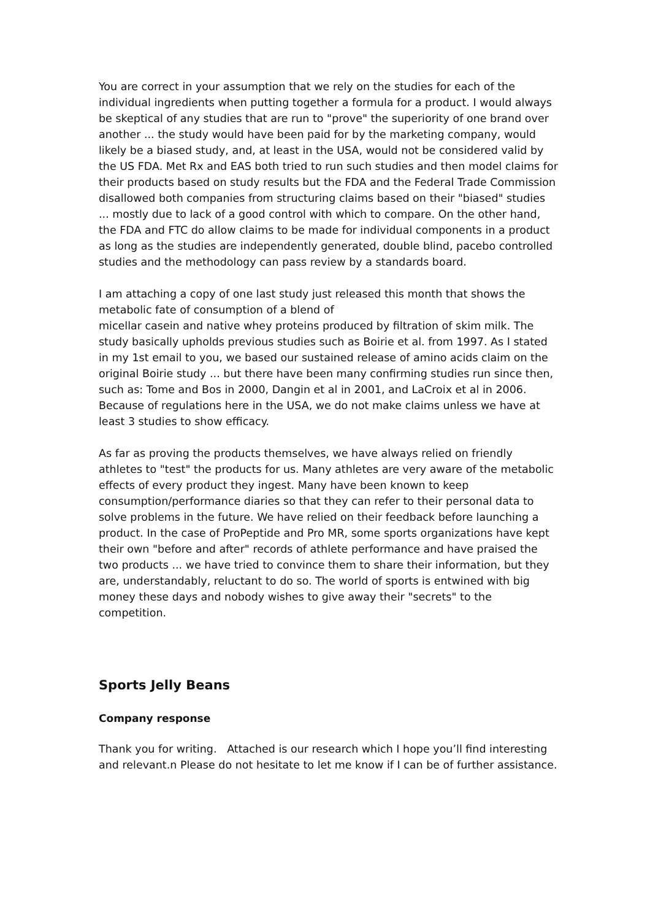You are correct in your assumption that we rely on the studies for each of the individual ingredients when putting together a formula for a product. I would always be skeptical of any studies that are run to "prove" the superiority of one brand over another ... the study would have been paid for by the marketing company, would likely be a biased study, and, at least in the USA, would not be considered valid by the US FDA. Met Rx and EAS both tried to run such studies and then model claims for their products based on study results but the FDA and the Federal Trade Commission disallowed both companies from structuring claims based on their "biased" studies ... mostly due to lack of a good control with which to compare. On the other hand, the FDA and FTC do allow claims to be made for individual components in a product as long as the studies are independently generated, double blind, pacebo controlled studies and the methodology can pass review by a standards board.
I am attaching a copy of one last study just released this month that shows the metabolic fate of consumption of a blend of
micellar casein and native whey proteins produced by filtration of skim milk. The study basically upholds previous studies such as Boirie et al. from 1997. As I stated in my 1st email to you, we based our sustained release of amino acids claim on the original Boirie study ... but there have been many confirming studies run since then, such as: Tome and Bos in 2000, Dangin et al in 2001, and LaCroix et al in 2006. Because of regulations here in the USA, we do not make claims unless we have at least 3 studies to show efficacy.
As far as proving the products themselves, we have always relied on friendly athletes to "test" the products for us. Many athletes are very aware of the metabolic effects of every product they ingest. Many have been known to keep consumption/performance diaries so that they can refer to their personal data to solve problems in the future. We have relied on their feedback before launching a product. In the case of ProPeptide and Pro MR, some sports organizations have kept their own "before and after" records of athlete performance and have praised the two products ... we have tried to convince them to share their information, but they are, understandably, reluctant to do so. The world of sports is entwined with big money these days and nobody wishes to give away their "secrets" to the competition.
Sports Jelly Beans
Company response
Thank you for writing. Attached is our research which I hope you’ll find interesting and relevant.n Please do not hesitate to let me know if I can be of further assistance.